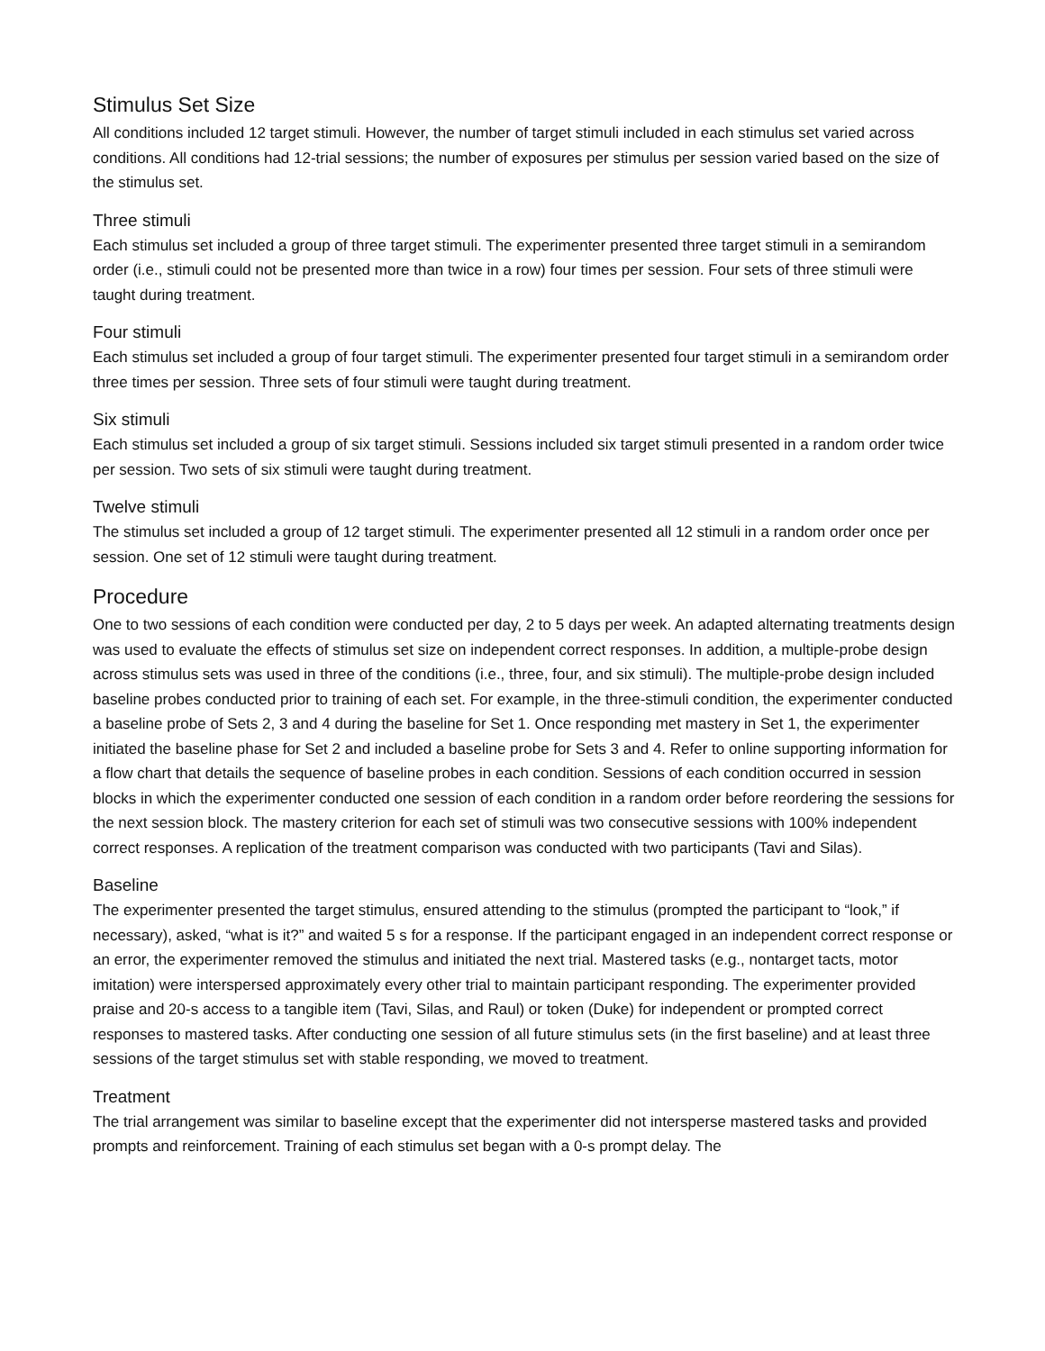Stimulus Set Size
All conditions included 12 target stimuli. However, the number of target stimuli included in each stimulus set varied across conditions. All conditions had 12-trial sessions; the number of exposures per stimulus per session varied based on the size of the stimulus set.
Three stimuli
Each stimulus set included a group of three target stimuli. The experimenter presented three target stimuli in a semirandom order (i.e., stimuli could not be presented more than twice in a row) four times per session. Four sets of three stimuli were taught during treatment.
Four stimuli
Each stimulus set included a group of four target stimuli. The experimenter presented four target stimuli in a semirandom order three times per session. Three sets of four stimuli were taught during treatment.
Six stimuli
Each stimulus set included a group of six target stimuli. Sessions included six target stimuli presented in a random order twice per session. Two sets of six stimuli were taught during treatment.
Twelve stimuli
The stimulus set included a group of 12 target stimuli. The experimenter presented all 12 stimuli in a random order once per session. One set of 12 stimuli were taught during treatment.
Procedure
One to two sessions of each condition were conducted per day, 2 to 5 days per week. An adapted alternating treatments design was used to evaluate the effects of stimulus set size on independent correct responses. In addition, a multiple-probe design across stimulus sets was used in three of the conditions (i.e., three, four, and six stimuli). The multiple-probe design included baseline probes conducted prior to training of each set. For example, in the three-stimuli condition, the experimenter conducted a baseline probe of Sets 2, 3 and 4 during the baseline for Set 1. Once responding met mastery in Set 1, the experimenter initiated the baseline phase for Set 2 and included a baseline probe for Sets 3 and 4. Refer to online supporting information for a flow chart that details the sequence of baseline probes in each condition. Sessions of each condition occurred in session blocks in which the experimenter conducted one session of each condition in a random order before reordering the sessions for the next session block. The mastery criterion for each set of stimuli was two consecutive sessions with 100% independent correct responses. A replication of the treatment comparison was conducted with two participants (Tavi and Silas).
Baseline
The experimenter presented the target stimulus, ensured attending to the stimulus (prompted the participant to “look,” if necessary), asked, “what is it?” and waited 5 s for a response. If the participant engaged in an independent correct response or an error, the experimenter removed the stimulus and initiated the next trial. Mastered tasks (e.g., nontarget tacts, motor imitation) were interspersed approximately every other trial to maintain participant responding. The experimenter provided praise and 20-s access to a tangible item (Tavi, Silas, and Raul) or token (Duke) for independent or prompted correct responses to mastered tasks. After conducting one session of all future stimulus sets (in the first baseline) and at least three sessions of the target stimulus set with stable responding, we moved to treatment.
Treatment
The trial arrangement was similar to baseline except that the experimenter did not intersperse mastered tasks and provided prompts and reinforcement. Training of each stimulus set began with a 0-s prompt delay. The